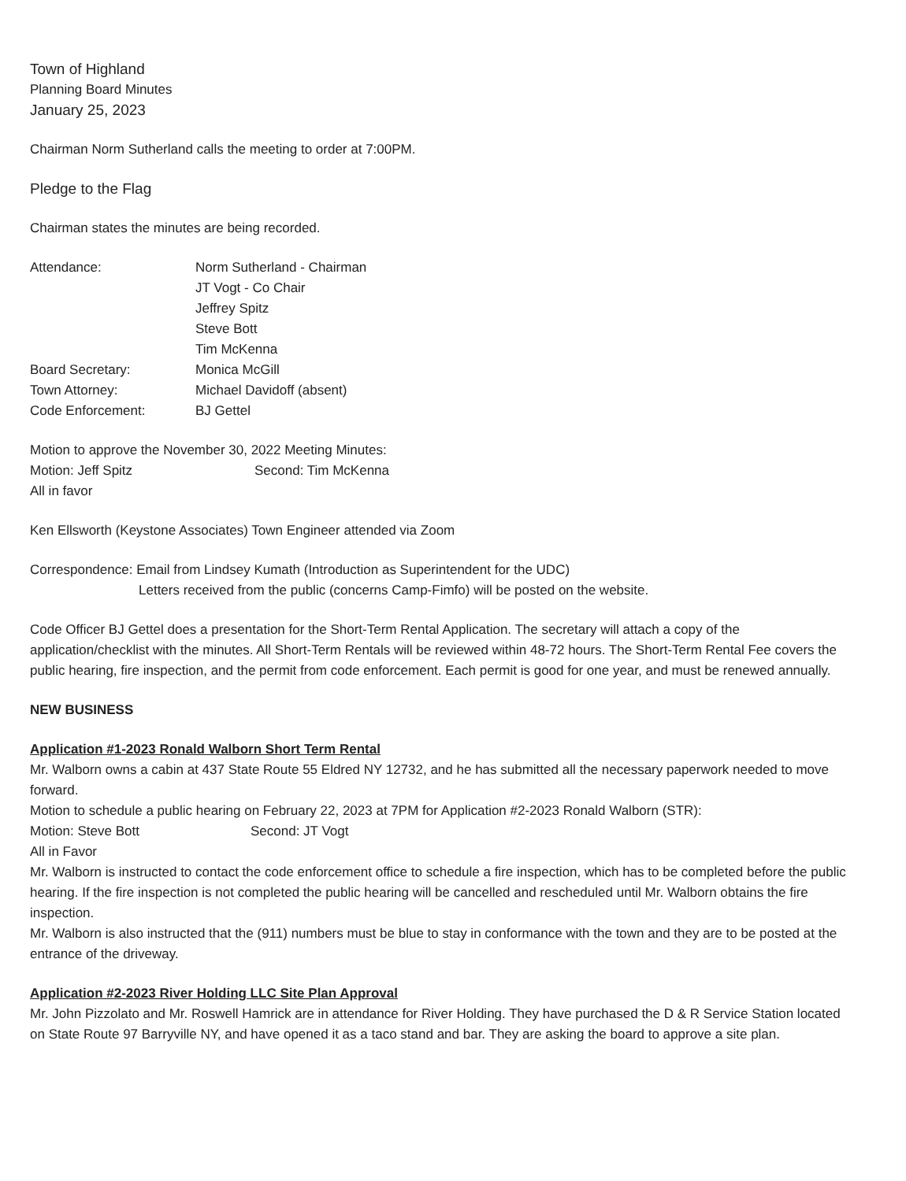Town of Highland
Planning Board Minutes
January 25, 2023
Chairman Norm Sutherland calls the meeting to order at 7:00PM.
Pledge to the Flag
Chairman states the minutes are being recorded.
Attendance:
Norm Sutherland - Chairman
JT Vogt - Co Chair
Jeffrey Spitz
Steve Bott
Tim McKenna
Board Secretary:
Monica McGill
Town Attorney:
Michael Davidoff (absent)
Code Enforcement:
BJ Gettel
Motion to approve the November 30, 2022 Meeting Minutes:
Motion: Jeff Spitz Second: Tim McKenna
All in favor
Ken Ellsworth (Keystone Associates) Town Engineer attended via Zoom
Correspondence: Email from Lindsey Kumath (Introduction as Superintendent for the UDC)
Letters received from the public (concerns Camp-Fimfo) will be posted on the website.
Code Officer BJ Gettel does a presentation for the Short-Term Rental Application. The secretary will attach a copy of the application/checklist with the minutes. All Short-Term Rentals will be reviewed within 48-72 hours. The Short-Term Rental Fee covers the public hearing, fire inspection, and the permit from code enforcement. Each permit is good for one year, and must be renewed annually.
NEW BUSINESS
Application #1-2023 Ronald Walborn Short Term Rental
Mr. Walborn owns a cabin at 437 State Route 55 Eldred NY 12732, and he has submitted all the necessary paperwork needed to move forward.
Motion to schedule a public hearing on February 22, 2023 at 7PM for Application #2-2023 Ronald Walborn (STR):
Motion: Steve Bott Second: JT Vogt
All in Favor
Mr. Walborn is instructed to contact the code enforcement office to schedule a fire inspection, which has to be completed before the public hearing. If the fire inspection is not completed the public hearing will be cancelled and rescheduled until Mr. Walborn obtains the fire inspection.
Mr. Walborn is also instructed that the (911) numbers must be blue to stay in conformance with the town and they are to be posted at the entrance of the driveway.
Application #2-2023 River Holding LLC Site Plan Approval
Mr. John Pizzolato and Mr. Roswell Hamrick are in attendance for River Holding. They have purchased the D & R Service Station located on State Route 97 Barryville NY, and have opened it as a taco stand and bar. They are asking the board to approve a site plan.